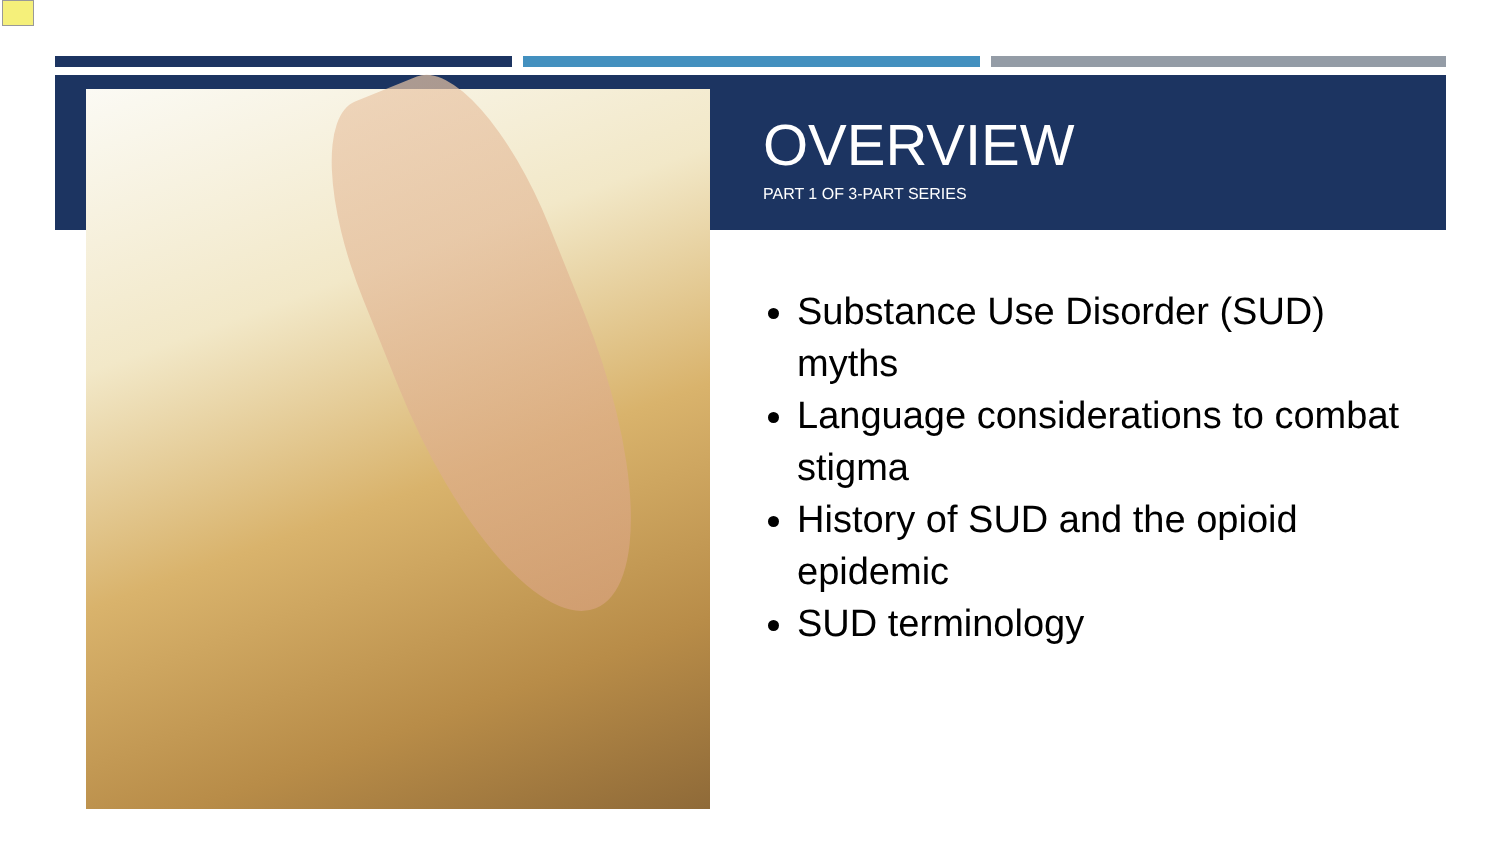OVERVIEW
PART 1 OF 3-PART SERIES
Substance Use Disorder (SUD) myths
Language considerations to combat stigma
History of SUD and the opioid epidemic
SUD terminology